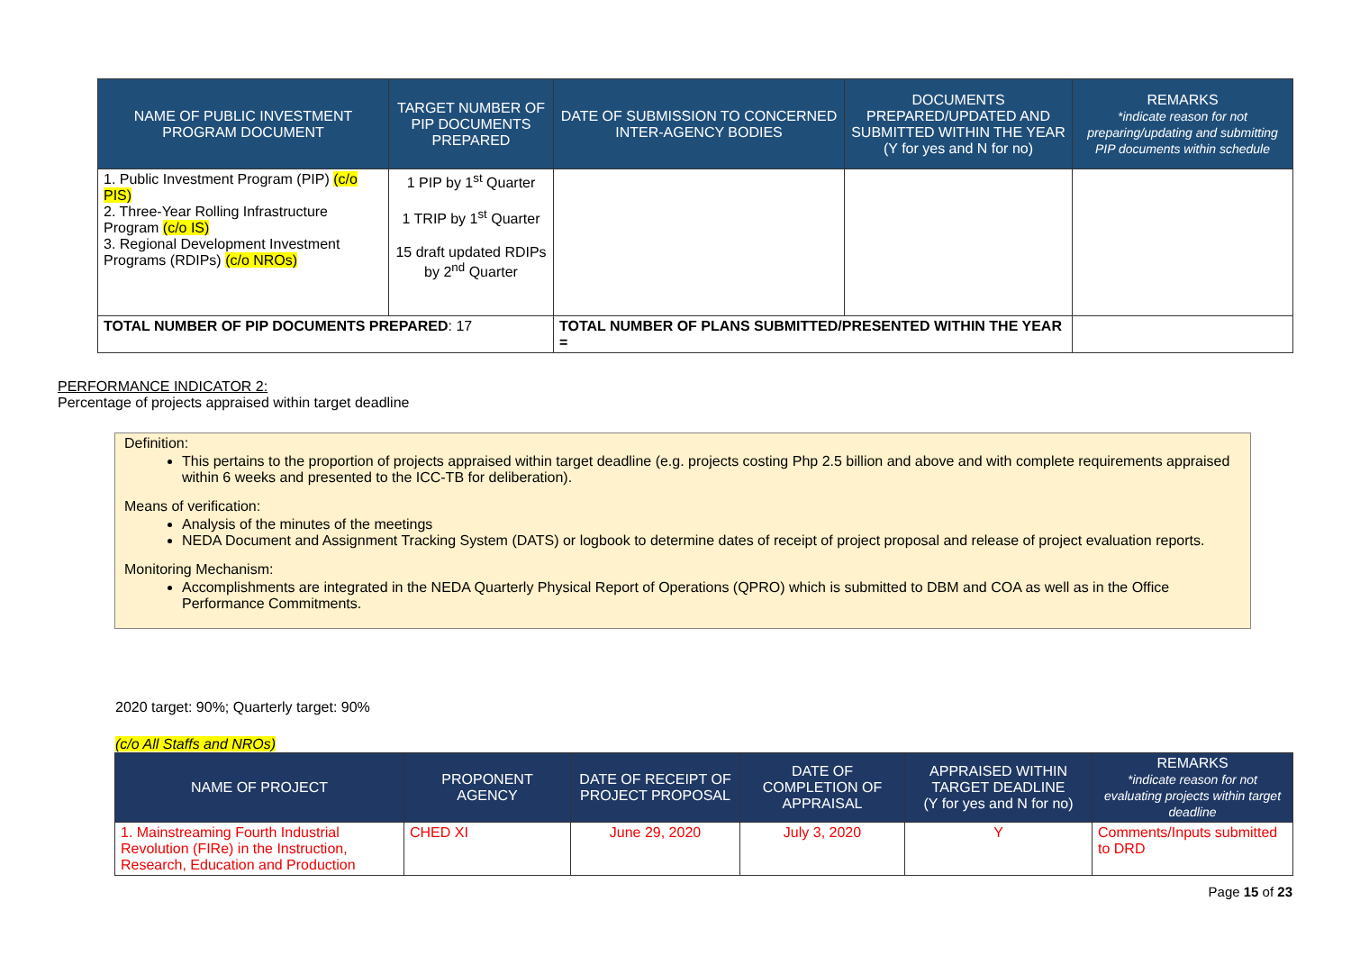| NAME OF PUBLIC INVESTMENT PROGRAM DOCUMENT | TARGET NUMBER OF PIP DOCUMENTS PREPARED | DATE OF SUBMISSION TO CONCERNED INTER-AGENCY BODIES | DOCUMENTS PREPARED/UPDATED AND SUBMITTED WITHIN THE YEAR (Y for yes and N for no) | REMARKS *indicate reason for not preparing/updating and submitting PIP documents within schedule |
| --- | --- | --- | --- | --- |
| 1. Public Investment Program (PIP) (c/o PIS) 2. Three-Year Rolling Infrastructure Program (c/o IS) 3. Regional Development Investment Programs (RDIPs) (c/o NROs) | 1 PIP by 1<sup>st</sup> Quarter 1 TRIP by 1<sup>st</sup> Quarter 15 draft updated RDIPs by 2<sup>nd</sup> Quarter | | | |
| TOTAL NUMBER OF PIP DOCUMENTS PREPARED : 17 | | TOTAL NUMBER OF PLANS SUBMITTED/PRESENTED WITHIN THE YEAR = | | |
PERFORMANCE INDICATOR 2:
Percentage of projects appraised within target deadline
Definition:
This pertains to the proportion of projects appraised within target deadline (e.g. projects costing Php 2.5 billion and above and with complete requirements appraised within 6 weeks and presented to the ICC-TB for deliberation).
Means of verification:
Analysis of the minutes of the meetings
NEDA Document and Assignment Tracking System (DATS) or logbook to determine dates of receipt of project proposal and release of project evaluation reports.
Monitoring Mechanism:
Accomplishments are integrated in the NEDA Quarterly Physical Report of Operations (QPRO) which is submitted to DBM and COA as well as in the Office Performance Commitments.
2020 target: 90%; Quarterly target: 90%
(c/o All Staffs and NROs)
| NAME OF PROJECT | PROPONENT AGENCY | DATE OF RECEIPT OF PROJECT PROPOSAL | DATE OF COMPLETION OF APPRAISAL | APPRAISED WITHIN TARGET DEADLINE (Y for yes and N for no) | REMARKS *indicate reason for not evaluating projects within target deadline |
| --- | --- | --- | --- | --- | --- |
| 1. Mainstreaming Fourth Industrial Revolution (FIRe) in the Instruction, Research, Education and Production | CHED XI | June 29, 2020 | July 3, 2020 | Y | Comments/Inputs submitted to DRD |
Page 15 of 23